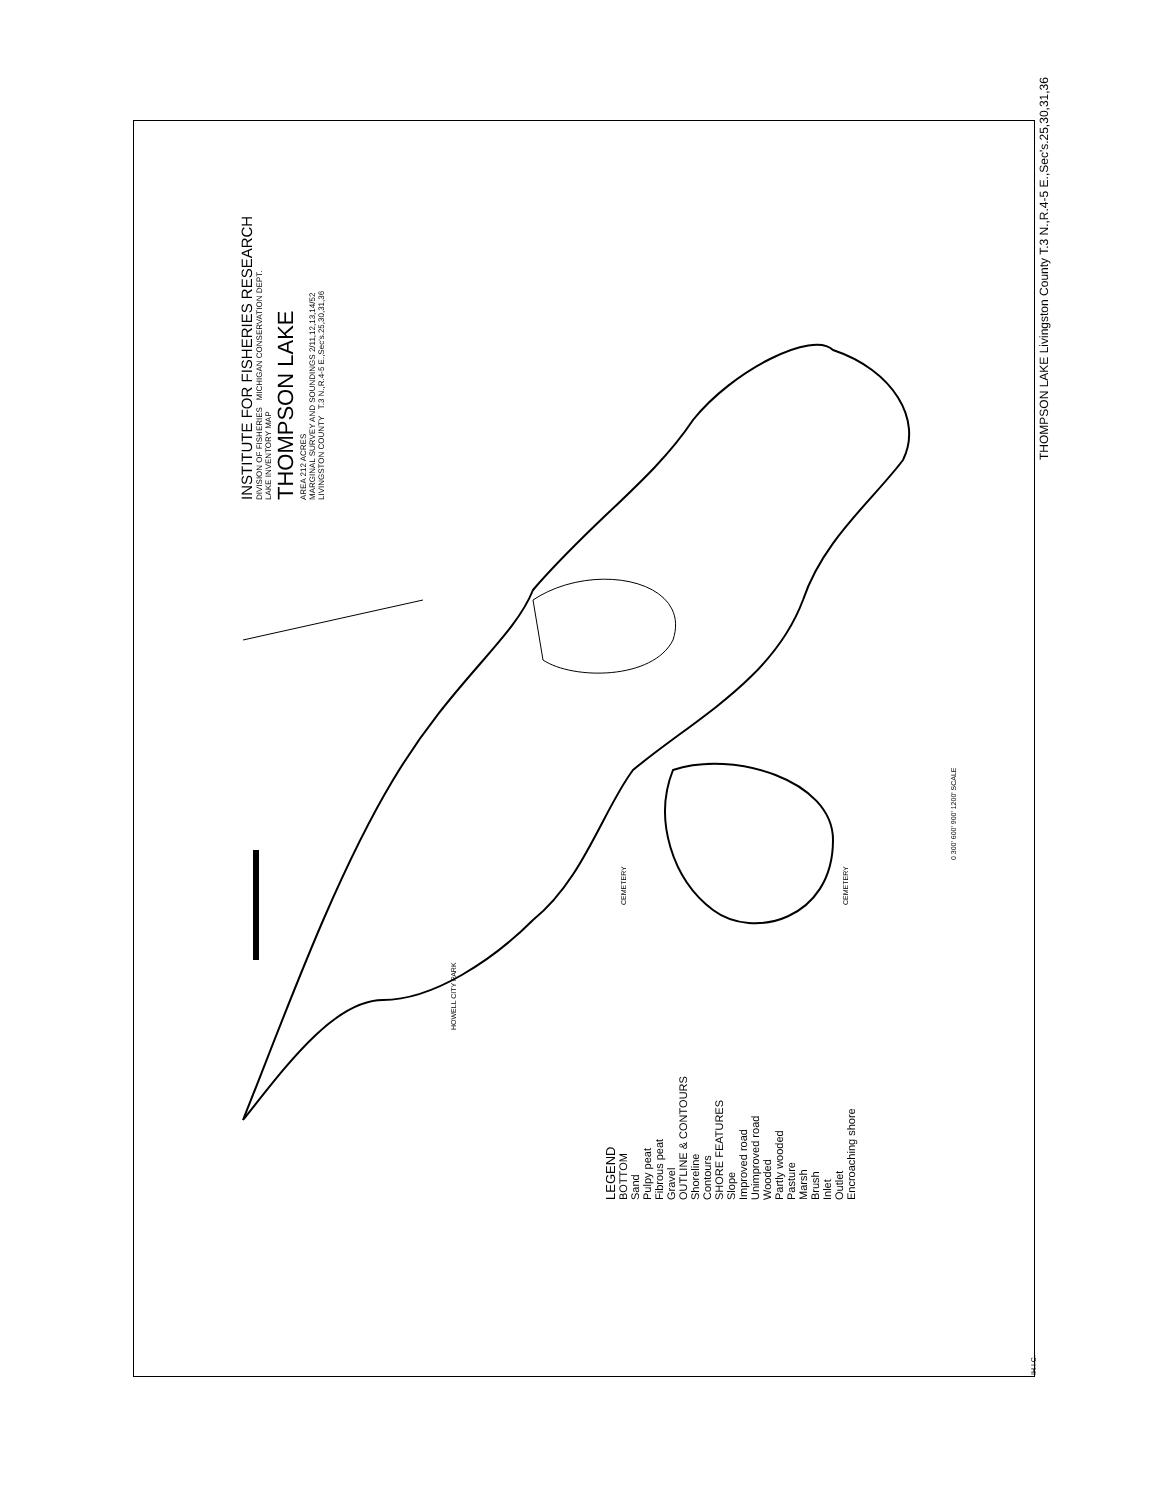INSTITUTE FOR FISHERIES RESEARCH
DIVISION OF FISHERIES MICHIGAN CONSERVATION DEPT.
LAKE INVENTORY MAP
THOMPSON LAKE
AREA 212 ACRES
MARGINAL SURVEY AND SOUNDINGS 2/11,12,13,14/52
LIVINGSTON COUNTY T.3 N.,R.4-5 E.,Sec's.25,30,31,36
THOMPSON LAKE Livingston County T.3 N.,R.4-5 E.,Sec's.25,30,31,36
LEGEND
BOTTOM
Sand
Pulpy peat
Fibrous peat
Gravel
OUTLINE & CONTOURS
Shoreline
Contours
SHORE FEATURES
Slope
Improved road
Unimproved road
Wooded
Partly wooded
Pasture
Marsh
Brush
Inlet
Outlet
Encroaching shore
0 300' 600' 900' 1200' SCALE
CEMETERY CEMETERY
HOWELL CITY PARK
IH.I.C.